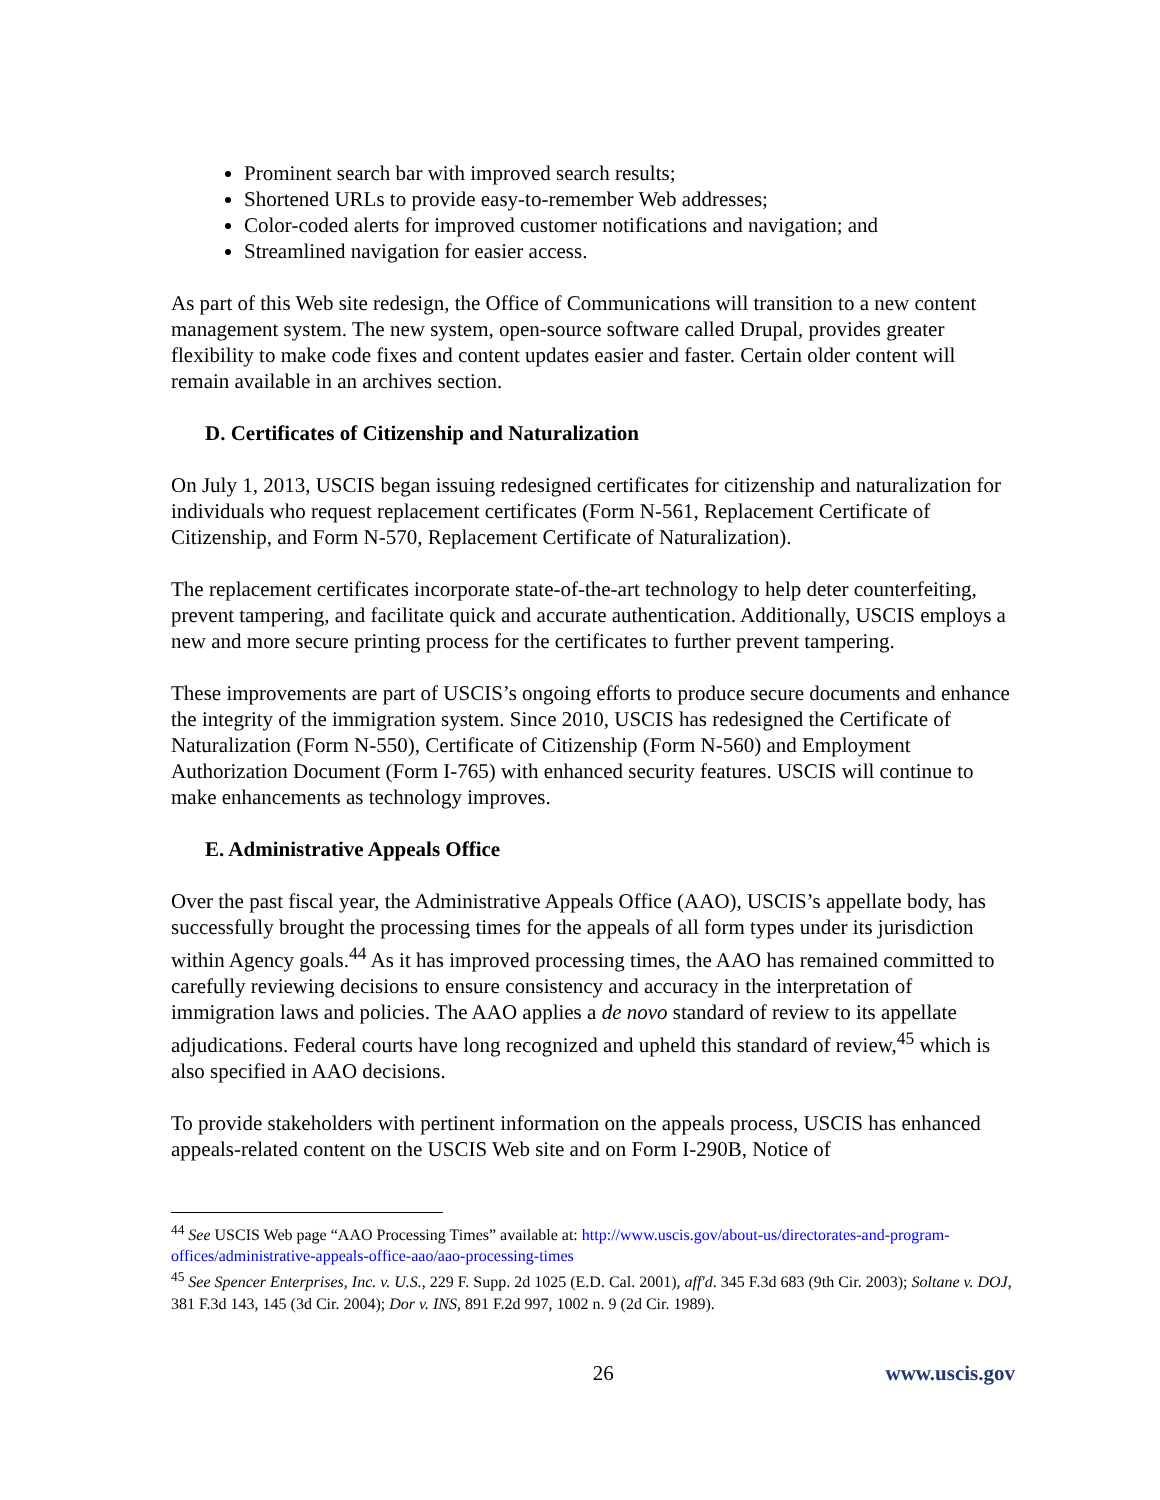Prominent search bar with improved search results;
Shortened URLs to provide easy-to-remember Web addresses;
Color-coded alerts for improved customer notifications and navigation; and
Streamlined navigation for easier access.
As part of this Web site redesign, the Office of Communications will transition to a new content management system. The new system, open-source software called Drupal, provides greater flexibility to make code fixes and content updates easier and faster. Certain older content will remain available in an archives section.
D. Certificates of Citizenship and Naturalization
On July 1, 2013, USCIS began issuing redesigned certificates for citizenship and naturalization for individuals who request replacement certificates (Form N-561, Replacement Certificate of Citizenship, and Form N-570, Replacement Certificate of Naturalization).
The replacement certificates incorporate state-of-the-art technology to help deter counterfeiting, prevent tampering, and facilitate quick and accurate authentication. Additionally, USCIS employs a new and more secure printing process for the certificates to further prevent tampering.
These improvements are part of USCIS’s ongoing efforts to produce secure documents and enhance the integrity of the immigration system. Since 2010, USCIS has redesigned the Certificate of Naturalization (Form N-550), Certificate of Citizenship (Form N-560) and Employment Authorization Document (Form I-765) with enhanced security features. USCIS will continue to make enhancements as technology improves.
E. Administrative Appeals Office
Over the past fiscal year, the Administrative Appeals Office (AAO), USCIS’s appellate body, has successfully brought the processing times for the appeals of all form types under its jurisdiction within Agency goals.<sup>44</sup> As it has improved processing times, the AAO has remained committed to carefully reviewing decisions to ensure consistency and accuracy in the interpretation of immigration laws and policies. The AAO applies a de novo standard of review to its appellate adjudications. Federal courts have long recognized and upheld this standard of review,<sup>45</sup> which is also specified in AAO decisions.
To provide stakeholders with pertinent information on the appeals process, USCIS has enhanced appeals-related content on the USCIS Web site and on Form I-290B, Notice of
<sup>44</sup> See USCIS Web page “AAO Processing Times” available at: http://www.uscis.gov/about-us/directorates-and-program-offices/administrative-appeals-office-aao/aao-processing-times
<sup>45</sup> See Spencer Enterprises, Inc. v. U.S., 229 F. Supp. 2d 1025 (E.D. Cal. 2001), aff'd. 345 F.3d 683 (9th Cir. 2003); Soltane v. DOJ, 381 F.3d 143, 145 (3d Cir. 2004); Dor v. INS, 891 F.2d 997, 1002 n. 9 (2d Cir. 1989).
26 www.uscis.gov